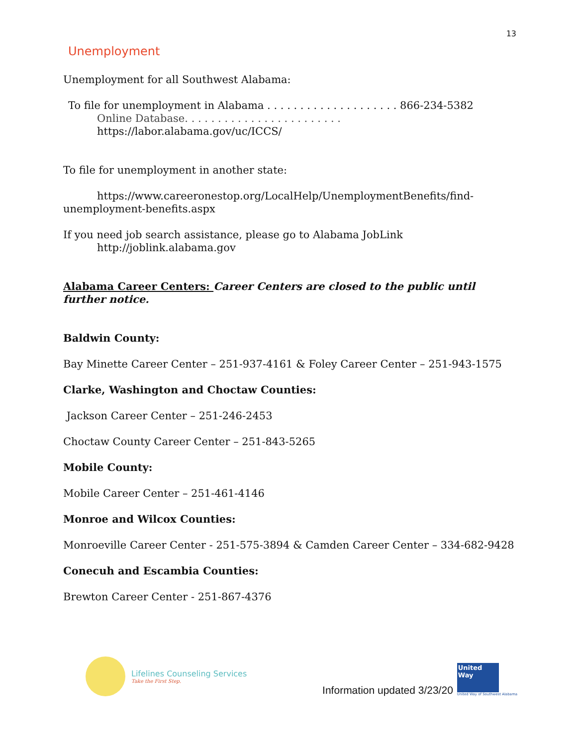13
Unemployment
Unemployment for all Southwest Alabama:
To file for unemployment in Alabama . . . . . . . . . . . . . . . . . . . . 866-234-5382
Online Database. . . . . . . . . . . . . . . . . . . . . . . . https://labor.alabama.gov/uc/ICCS/
To file for unemployment in another state:
https://www.careeronestop.org/LocalHelp/UnemploymentBenefits/find-
unemployment-benefits.aspx
If you need job search assistance, please go to Alabama JobLink
http://joblink.alabama.gov
Alabama Career Centers: Career Centers are closed to the public until further notice.
Baldwin County:
Bay Minette Career Center – 251-937-4161 & Foley Career Center – 251-943-1575
Clarke, Washington and Choctaw Counties:
Jackson Career Center – 251-246-2453
Choctaw County Career Center – 251-843-5265
Mobile County:
Mobile Career Center – 251-461-4146
Monroe and Wilcox Counties:
Monroeville Career Center - 251-575-3894 & Camden Career Center – 334-682-9428
Conecuh and Escambia Counties:
Brewton Career Center - 251-867-4376
Lifelines Counseling Services
Take the First Step.
Information updated 3/23/20
United Way
United Way of Southwest Alabama